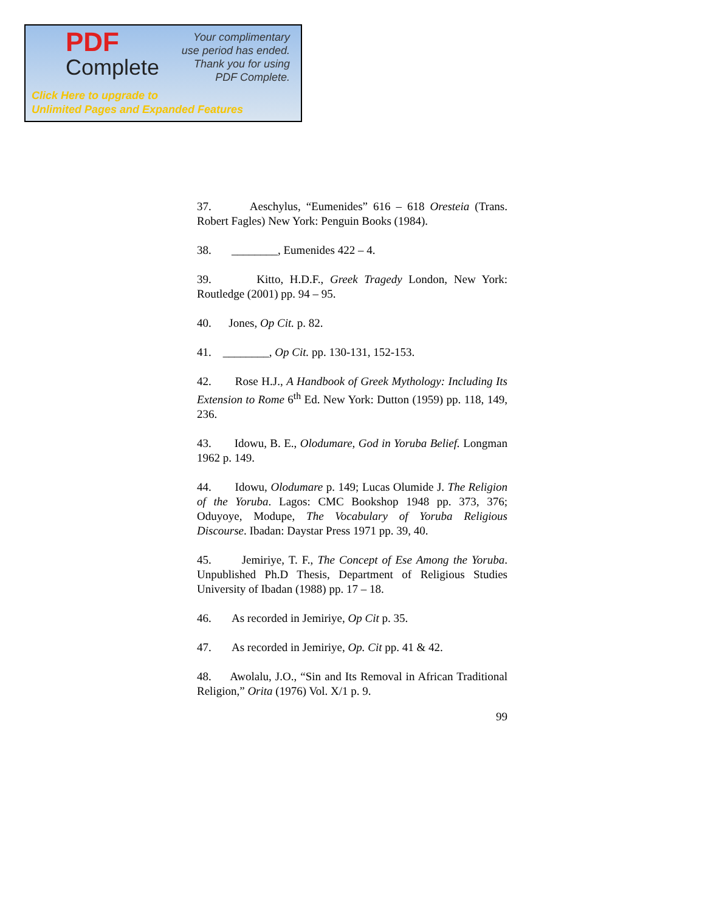PDF
Complete
Your complimentary
use period has ended.
Thank you for using
PDF Complete.
Click Here to upgrade to
Unlimited Pages and Expanded Features
37. Aeschylus, “Eumenides” 616 – 618 Oresteia (Trans. Robert Fagles) New York: Penguin Books (1984).
38. ________, Eumenides 422 – 4.
39. Kitto, H.D.F., Greek Tragedy London, New York: Routledge (2001) pp. 94 – 95.
40. Jones, Op Cit. p. 82.
41. ________, Op Cit. pp. 130-131, 152-153.
42. Rose H.J., A Handbook of Greek Mythology: Including Its Extension to Rome 6<sup>th</sup> Ed. New York: Dutton (1959) pp. 118, 149, 236.
43. Idowu, B. E., Olodumare, God in Yoruba Belief. Longman 1962 p. 149.
44. Idowu, Olodumare p. 149; Lucas Olumide J. The Religion of the Yoruba. Lagos: CMC Bookshop 1948 pp. 373, 376; Oduyoye, Modupe, The Vocabulary of Yoruba Religious Discourse. Ibadan: Daystar Press 1971 pp. 39, 40.
45. Jemiriye, T. F., The Concept of Ese Among the Yoruba. Unpublished Ph.D Thesis, Department of Religious Studies University of Ibadan (1988) pp. 17 – 18.
46. As recorded in Jemiriye, Op Cit p. 35.
47. As recorded in Jemiriye, Op. Cit pp. 41 & 42.
48. Awolalu, J.O., “Sin and Its Removal in African Traditional Religion,” Orita (1976) Vol. X/1 p. 9.
99